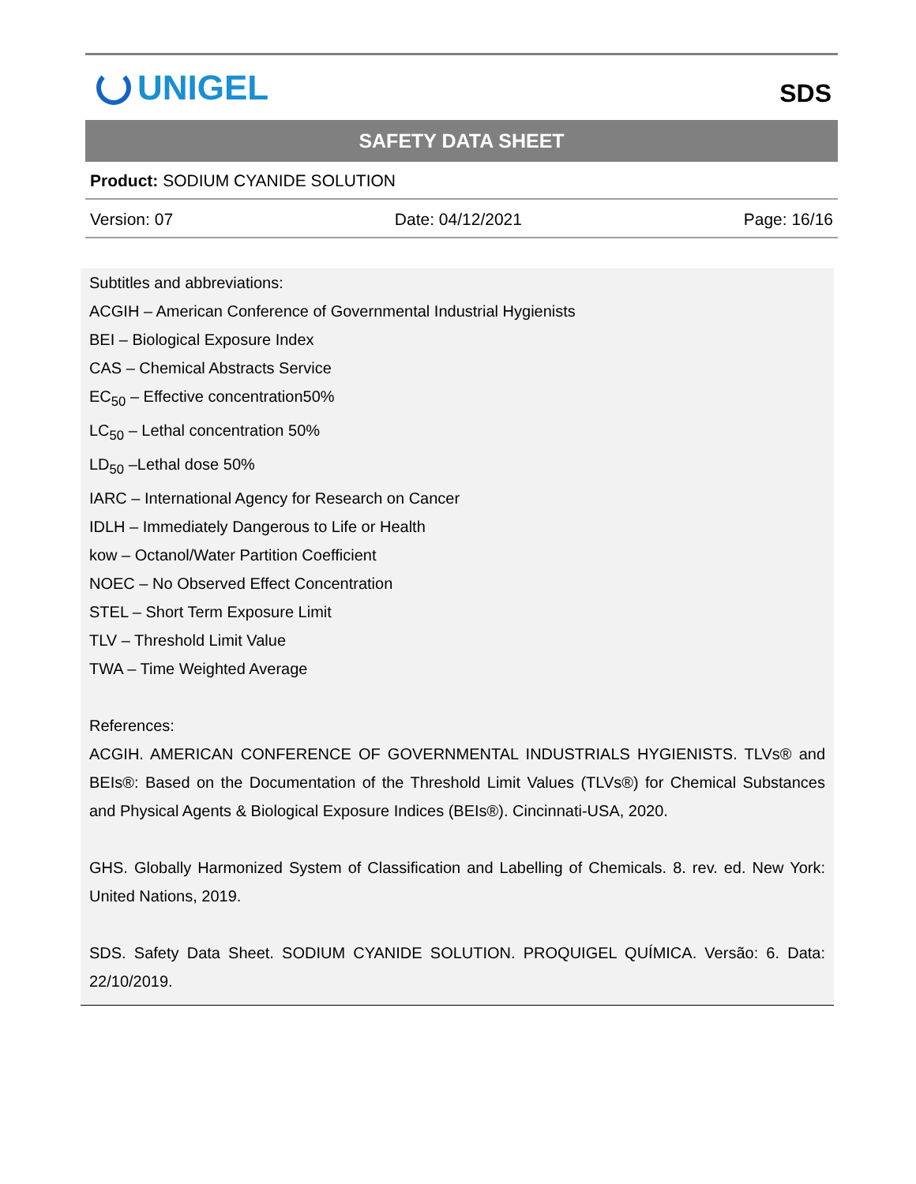UNIGEL
SDS
SAFETY DATA SHEET
Product: SODIUM CYANIDE SOLUTION
Version: 07 Date: 04/12/2021 Page: 16/16
Subtitles and abbreviations:
ACGIH – American Conference of Governmental Industrial Hygienists
BEI – Biological Exposure Index
CAS – Chemical Abstracts Service
EC<sub>50</sub> – Effective concentration50%
LC<sub>50</sub> – Lethal concentration 50%
LD<sub>50</sub> –Lethal dose 50%
IARC – International Agency for Research on Cancer
IDLH – Immediately Dangerous to Life or Health
kow – Octanol/Water Partition Coefficient
NOEC – No Observed Effect Concentration
STEL – Short Term Exposure Limit
TLV – Threshold Limit Value
TWA – Time Weighted Average
References:
ACGIH. AMERICAN CONFERENCE OF GOVERNMENTAL INDUSTRIALS HYGIENISTS. TLVs® and BEIs®: Based on the Documentation of the Threshold Limit Values (TLVs®) for Chemical Substances and Physical Agents & Biological Exposure Indices (BEIs®). Cincinnati-USA, 2020.
GHS. Globally Harmonized System of Classification and Labelling of Chemicals. 8. rev. ed. New York: United Nations, 2019.
SDS. Safety Data Sheet. SODIUM CYANIDE SOLUTION. PROQUIGEL QUÍMICA. Versão: 6. Data: 22/10/2019.